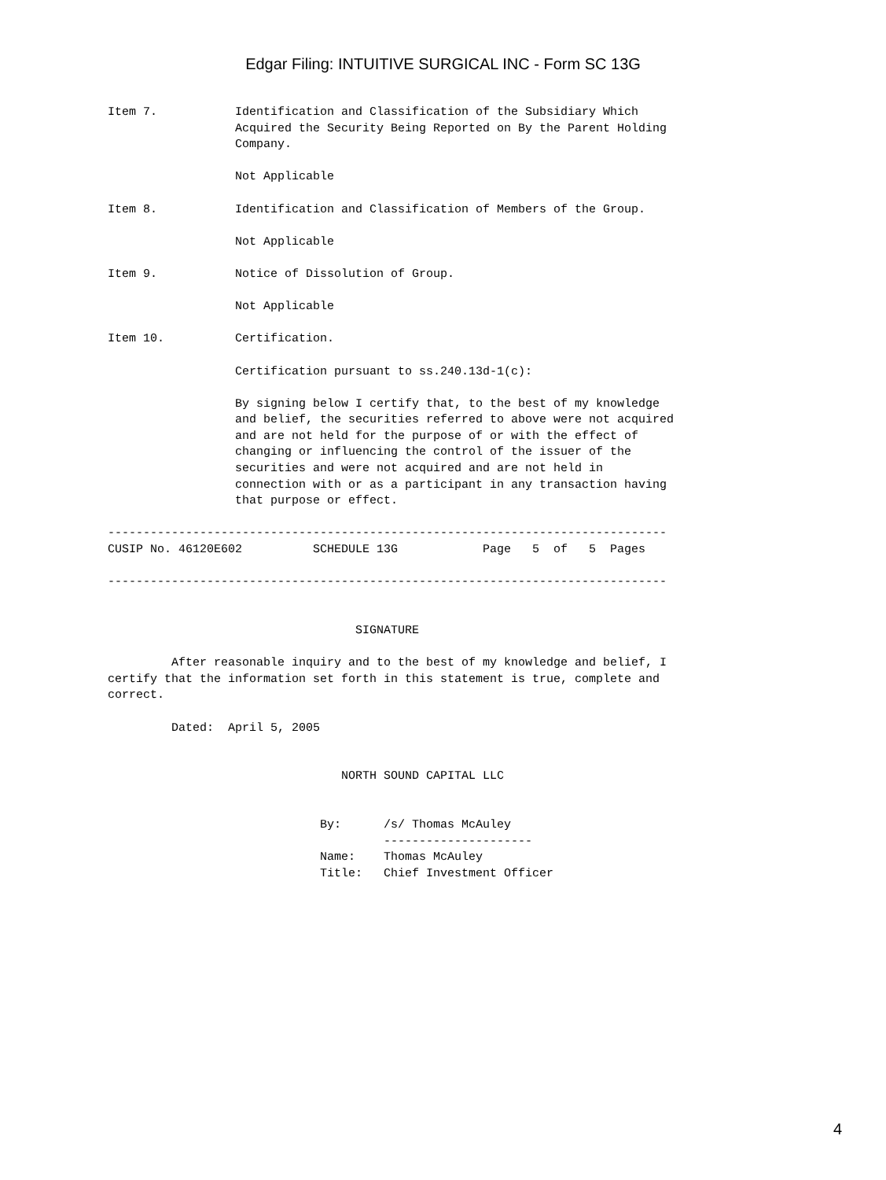Edgar Filing: INTUITIVE SURGICAL INC - Form SC 13G
Item 7.           Identification and Classification of the Subsidiary Which
                  Acquired the Security Being Reported on By the Parent Holding
                  Company.

                  Not Applicable

Item 8.           Identification and Classification of Members of the Group.

                  Not Applicable

Item 9.           Notice of Dissolution of Group.

                  Not Applicable

Item 10.          Certification.

                  Certification pursuant to ss.240.13d-1(c):

                  By signing below I certify that, to the best of my knowledge
                  and belief, the securities referred to above were not acquired
                  and are not held for the purpose of or with the effect of
                  changing or influencing the control of the issuer of the
                  securities and were not acquired and are not held in
                  connection with or as a participant in any transaction having
                  that purpose or effect.

-------------------------------------------------------------------------------
CUSIP No. 46120E602          SCHEDULE 13G            Page   5  of   5  Pages

-------------------------------------------------------------------------------


                                   SIGNATURE

         After reasonable inquiry and to the best of my knowledge and belief, I
certify that the information set forth in this statement is true, complete and
correct.

         Dated:  April 5, 2005


                                 NORTH SOUND CAPITAL LLC


                              By:      /s/ Thomas McAuley
                                       ---------------------
                              Name:    Thomas McAuley
                              Title:   Chief Investment Officer
4